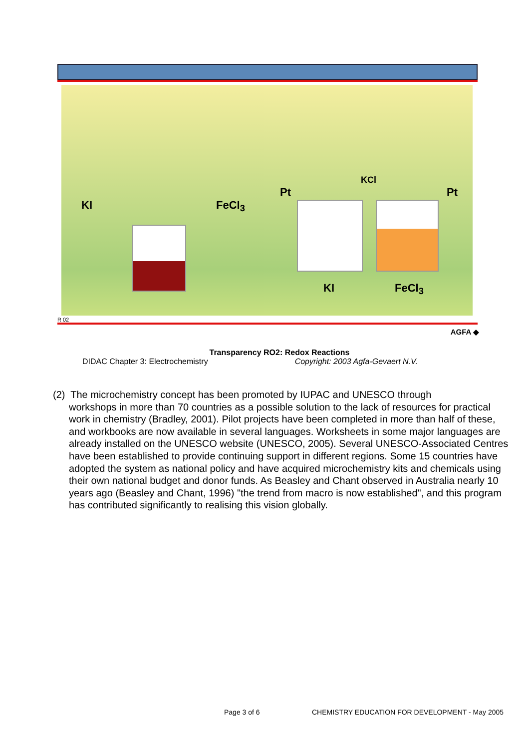KI FeCl<sub>3</sub>
Pt
KCl
Pt
KI FeCl<sub>3</sub>
R 02
AGFA ◆
Transparency RO2: Redox Reactions
DIDAC Chapter 3: Electrochemistry Copyright: 2003 Agfa-Gevaert N.V.
(2) The microchemistry concept has been promoted by IUPAC and UNESCO through
workshops in more than 70 countries as a possible solution to the lack of resources for practical work in chemistry (Bradley, 2001). Pilot projects have been completed in more than half of these, and workbooks are now available in several languages. Worksheets in some major languages are already installed on the UNESCO website (UNESCO, 2005). Several UNESCO-Associated Centres have been established to provide continuing support in different regions. Some 15 countries have adopted the system as national policy and have acquired microchemistry kits and chemicals using their own national budget and donor funds. As Beasley and Chant observed in Australia nearly 10 years ago (Beasley and Chant, 1996) "the trend from macro is now established", and this program has contributed significantly to realising this vision globally.
Page 3 of 6
CHEMISTRY EDUCATION FOR DEVELOPMENT - May 2005